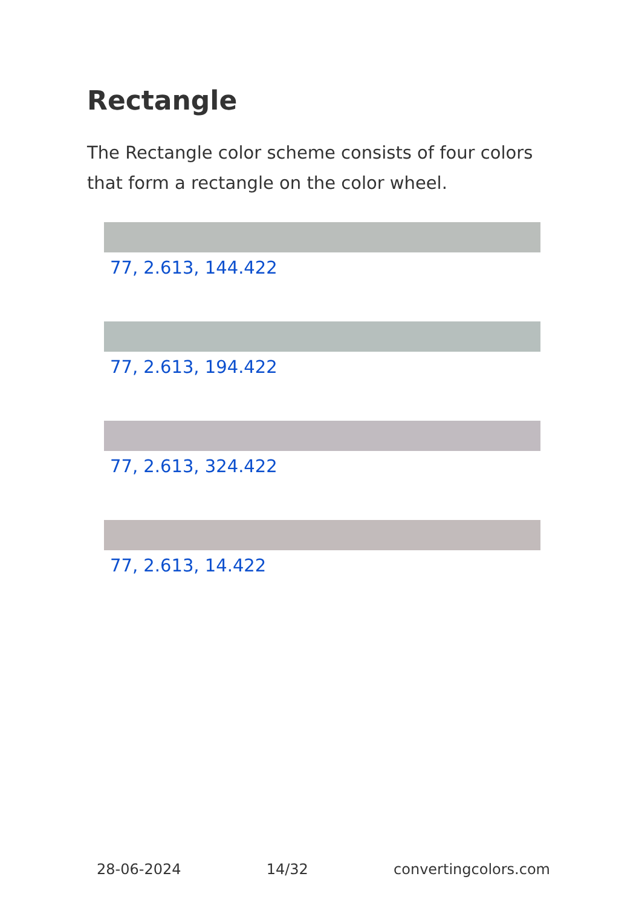Rectangle
The Rectangle color scheme consists of four colors that form a rectangle on the color wheel.
77, 2.613, 144.422
77, 2.613, 194.422
77, 2.613, 324.422
77, 2.613, 14.422
28-06-2024 14/32 convertingcolors.com